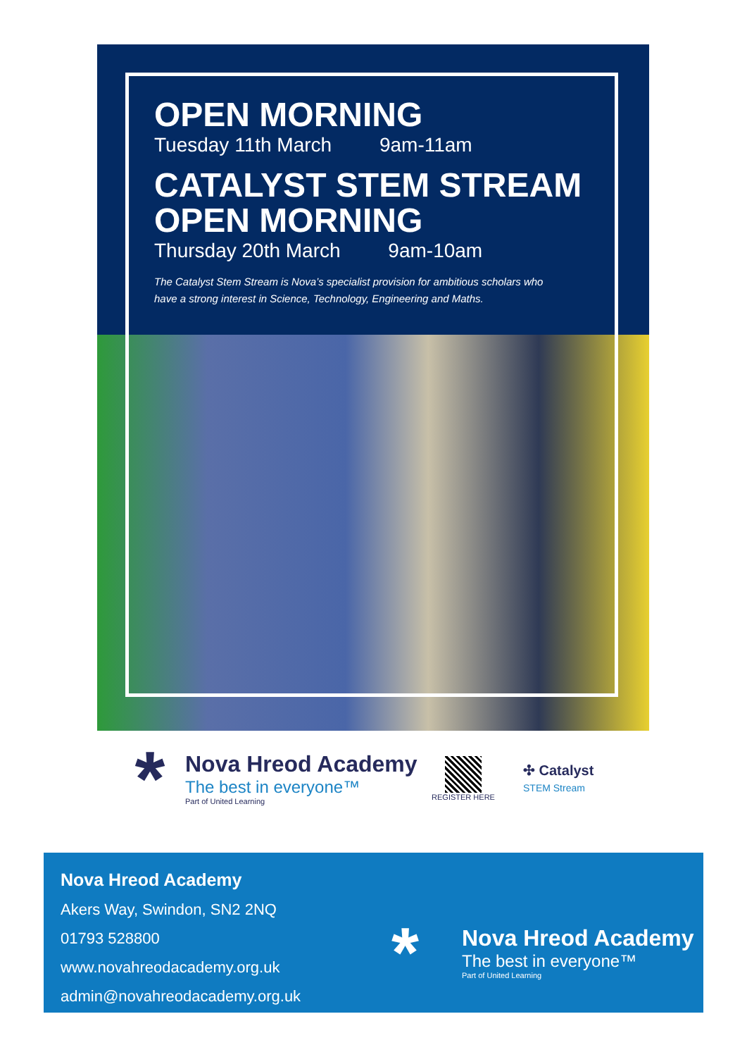OPEN MORNING
Tuesday 11th March 9am-11am
CATALYST STEM STREAM
OPEN MORNING
Thursday 20th March 9am-10am
The Catalyst Stem Stream is Nova’s specialist provision for ambitious scholars who have a strong interest in Science, Technology, Engineering and Maths.
*
Nova Hreod Academy
The best in everyone™
Part of United Learning
REGISTER HERE
✣ Catalyst
STEM Stream
Nova Hreod Academy
Akers Way, Swindon, SN2 2NQ
01793 528800
www.novahreodacademy.org.uk
admin@novahreodacademy.org.uk
*
Nova Hreod Academy
The best in everyone™
Part of United Learning